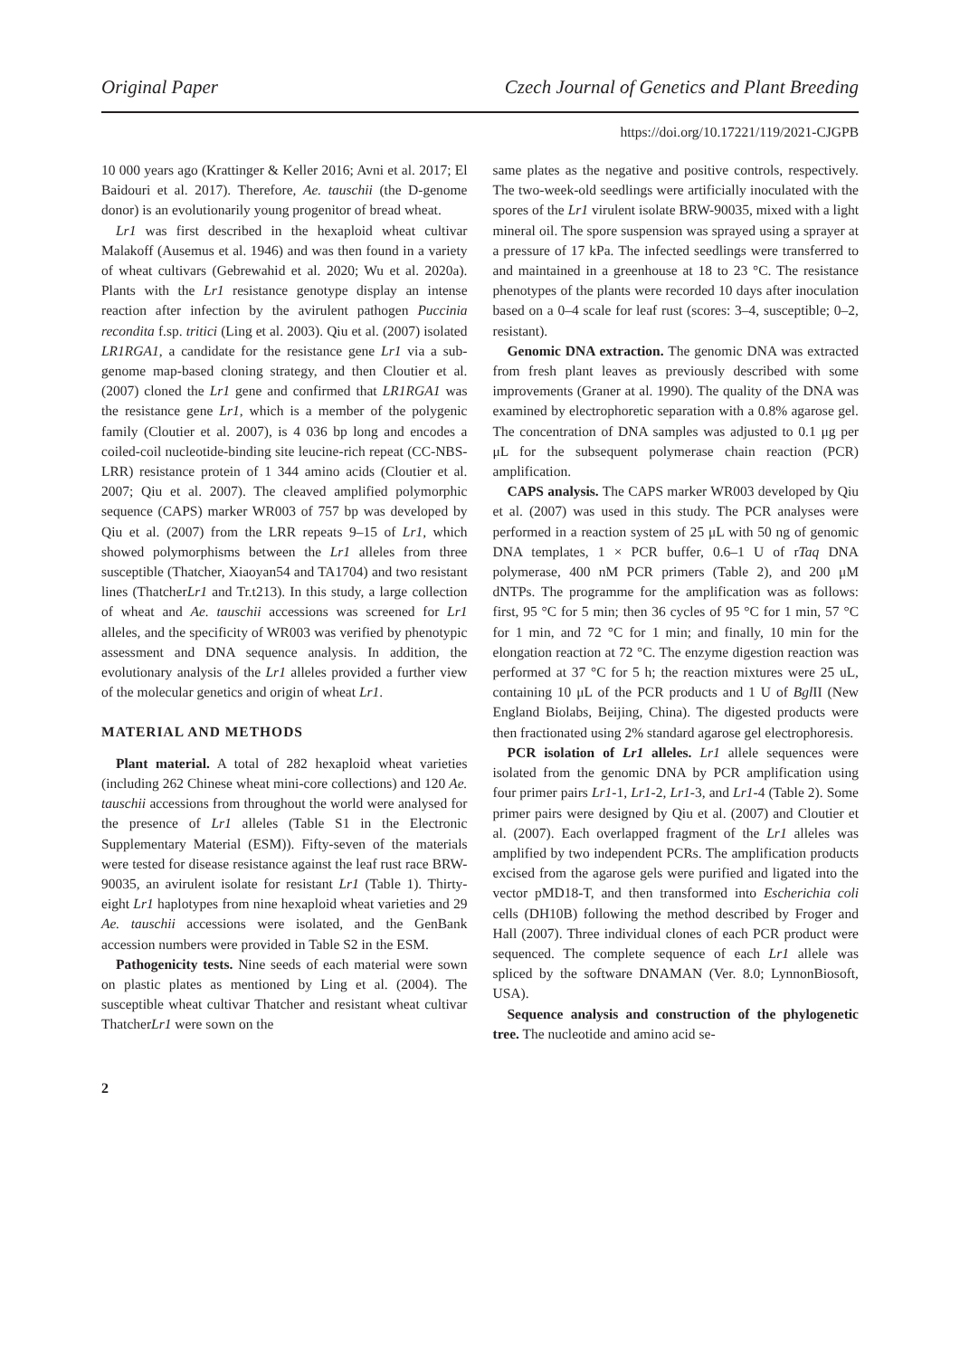Original Paper Czech Journal of Genetics and Plant Breeding
https://doi.org/10.17221/119/2021-CJGPB
10 000 years ago (Krattinger & Keller 2016; Avni et al. 2017; El Baidouri et al. 2017). Therefore, Ae. tauschii (the D-genome donor) is an evolutionarily young progenitor of bread wheat.
Lr1 was first described in the hexaploid wheat cultivar Malakoff (Ausemus et al. 1946) and was then found in a variety of wheat cultivars (Gebrewahid et al. 2020; Wu et al. 2020a). Plants with the Lr1 resistance genotype display an intense reaction after infection by the avirulent pathogen Puccinia recondita f.sp. tritici (Ling et al. 2003). Qiu et al. (2007) isolated LR1RGA1, a candidate for the resistance gene Lr1 via a sub-genome map-based cloning strategy, and then Cloutier et al. (2007) cloned the Lr1 gene and confirmed that LR1RGA1 was the resistance gene Lr1, which is a member of the polygenic family (Cloutier et al. 2007), is 4 036 bp long and encodes a coiled-coil nucleotide-binding site leucine-rich repeat (CC-NBS-LRR) resistance protein of 1 344 amino acids (Cloutier et al. 2007; Qiu et al. 2007). The cleaved amplified polymorphic sequence (CAPS) marker WR003 of 757 bp was developed by Qiu et al. (2007) from the LRR repeats 9–15 of Lr1, which showed polymorphisms between the Lr1 alleles from three susceptible (Thatcher, Xiaoyan54 and TA1704) and two resistant lines (ThatcherLr1 and Tr.t213). In this study, a large collection of wheat and Ae. tauschii accessions was screened for Lr1 alleles, and the specificity of WR003 was verified by phenotypic assessment and DNA sequence analysis. In addition, the evolutionary analysis of the Lr1 alleles provided a further view of the molecular genetics and origin of wheat Lr1.
MATERIAL AND METHODS
Plant material. A total of 282 hexaploid wheat varieties (including 262 Chinese wheat mini-core collections) and 120 Ae. tauschii accessions from throughout the world were analysed for the presence of Lr1 alleles (Table S1 in the Electronic Supplementary Material (ESM)). Fifty-seven of the materials were tested for disease resistance against the leaf rust race BRW-90035, an avirulent isolate for resistant Lr1 (Table 1). Thirty-eight Lr1 haplotypes from nine hexaploid wheat varieties and 29 Ae. tauschii accessions were isolated, and the GenBank accession numbers were provided in Table S2 in the ESM.
Pathogenicity tests. Nine seeds of each material were sown on plastic plates as mentioned by Ling et al. (2004). The susceptible wheat cultivar Thatcher and resistant wheat cultivar ThatcherLr1 were sown on the
same plates as the negative and positive controls, respectively. The two-week-old seedlings were artificially inoculated with the spores of the Lr1 virulent isolate BRW-90035, mixed with a light mineral oil. The spore suspension was sprayed using a sprayer at a pressure of 17 kPa. The infected seedlings were transferred to and maintained in a greenhouse at 18 to 23 °C. The resistance phenotypes of the plants were recorded 10 days after inoculation based on a 0–4 scale for leaf rust (scores: 3–4, susceptible; 0–2, resistant).
Genomic DNA extraction. The genomic DNA was extracted from fresh plant leaves as previously described with some improvements (Graner at al. 1990). The quality of the DNA was examined by electrophoretic separation with a 0.8% agarose gel. The concentration of DNA samples was adjusted to 0.1 μg per μL for the subsequent polymerase chain reaction (PCR) amplification.
CAPS analysis. The CAPS marker WR003 developed by Qiu et al. (2007) was used in this study. The PCR analyses were performed in a reaction system of 25 μL with 50 ng of genomic DNA templates, 1 × PCR buffer, 0.6–1 U of rTaq DNA polymerase, 400 nM PCR primers (Table 2), and 200 μM dNTPs. The programme for the amplification was as follows: first, 95 °C for 5 min; then 36 cycles of 95 °C for 1 min, 57 °C for 1 min, and 72 °C for 1 min; and finally, 10 min for the elongation reaction at 72 °C. The enzyme digestion reaction was performed at 37 °C for 5 h; the reaction mixtures were 25 uL, containing 10 μL of the PCR products and 1 U of Bgl II (New England Biolabs, Beijing, China). The digested products were then fractionated using 2% standard agarose gel electrophoresis.
PCR isolation of Lr1 alleles. Lr1 allele sequences were isolated from the genomic DNA by PCR amplification using four primer pairs Lr1-1, Lr1-2, Lr1-3, and Lr1-4 (Table 2). Some primer pairs were designed by Qiu et al. (2007) and Cloutier et al. (2007). Each overlapped fragment of the Lr1 alleles was amplified by two independent PCRs. The amplification products excised from the agarose gels were purified and ligated into the vector pMD18-T, and then transformed into Escherichia coli cells (DH10B) following the method described by Froger and Hall (2007). Three individual clones of each PCR product were sequenced. The complete sequence of each Lr1 allele was spliced by the software DNAMAN (Ver. 8.0; LynnonBiosoft, USA).
Sequence analysis and construction of the phylogenetic tree. The nucleotide and amino acid se-
2